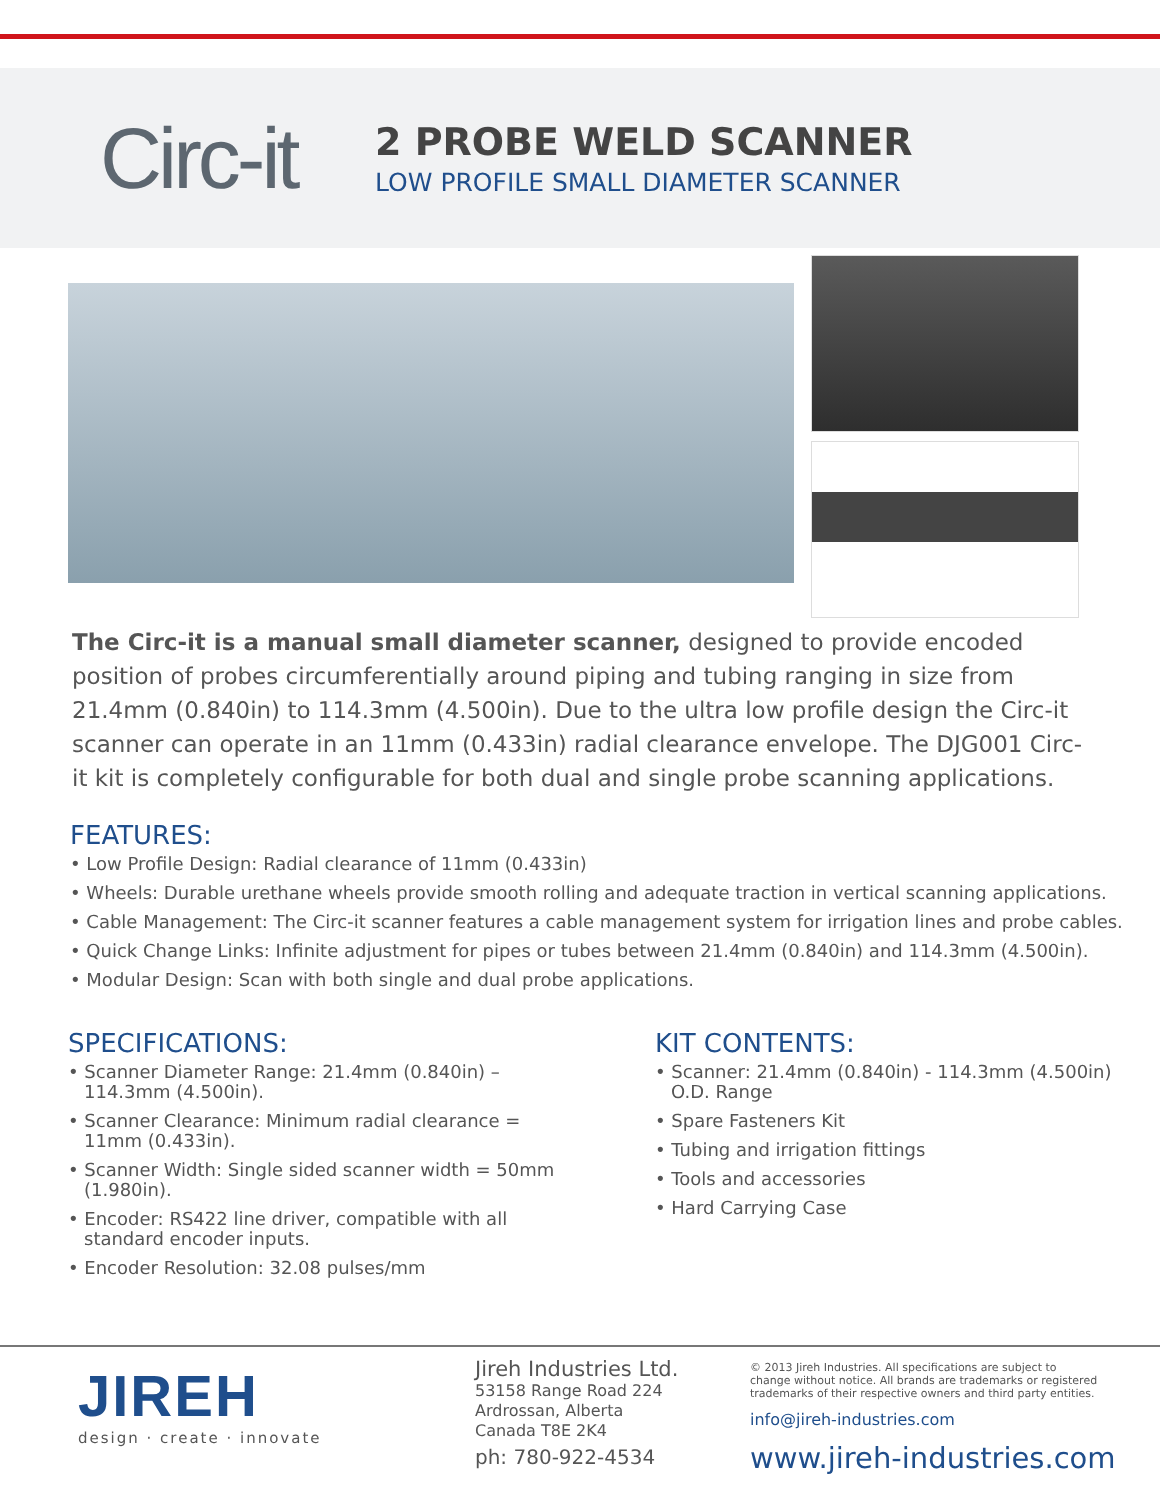Circ-it
2 PROBE WELD SCANNER
LOW PROFILE SMALL DIAMETER SCANNER
The Circ-it is a manual small diameter scanner, designed to provide encoded position of probes circumferentially around piping and tubing ranging in size from 21.4mm (0.840in) to 114.3mm (4.500in). Due to the ultra low profile design the Circ-it scanner can operate in an 11mm (0.433in) radial clearance envelope. The DJG001 Circ-it kit is completely configurable for both dual and single probe scanning applications.
FEATURES:
• Low Profile Design: Radial clearance of 11mm (0.433in)
• Wheels: Durable urethane wheels provide smooth rolling and adequate traction in vertical scanning applications.
• Cable Management: The Circ-it scanner features a cable management system for irrigation lines and probe cables.
• Quick Change Links: Infinite adjustment for pipes or tubes between 21.4mm (0.840in) and 114.3mm (4.500in).
• Modular Design: Scan with both single and dual probe applications.
SPECIFICATIONS:
• Scanner Diameter Range: 21.4mm (0.840in) – 114.3mm (4.500in).
• Scanner Clearance: Minimum radial clearance = 11mm (0.433in).
• Scanner Width: Single sided scanner width = 50mm (1.980in).
• Encoder: RS422 line driver, compatible with all standard encoder inputs.
• Encoder Resolution: 32.08 pulses/mm
KIT CONTENTS:
• Scanner: 21.4mm (0.840in) - 114.3mm (4.500in) O.D. Range
• Spare Fasteners Kit
• Tubing and irrigation fittings
• Tools and accessories
• Hard Carrying Case
JIREH
design · create · innovate
Jireh Industries Ltd.
53158 Range Road 224
Ardrossan, Alberta
Canada T8E 2K4
ph: 780-922-4534
© 2013 Jireh Industries. All specifications are subject to
change without notice. All brands are trademarks or registered
trademarks of their respective owners and third party entities.
info@jireh-industries.com
www.jireh-industries.com